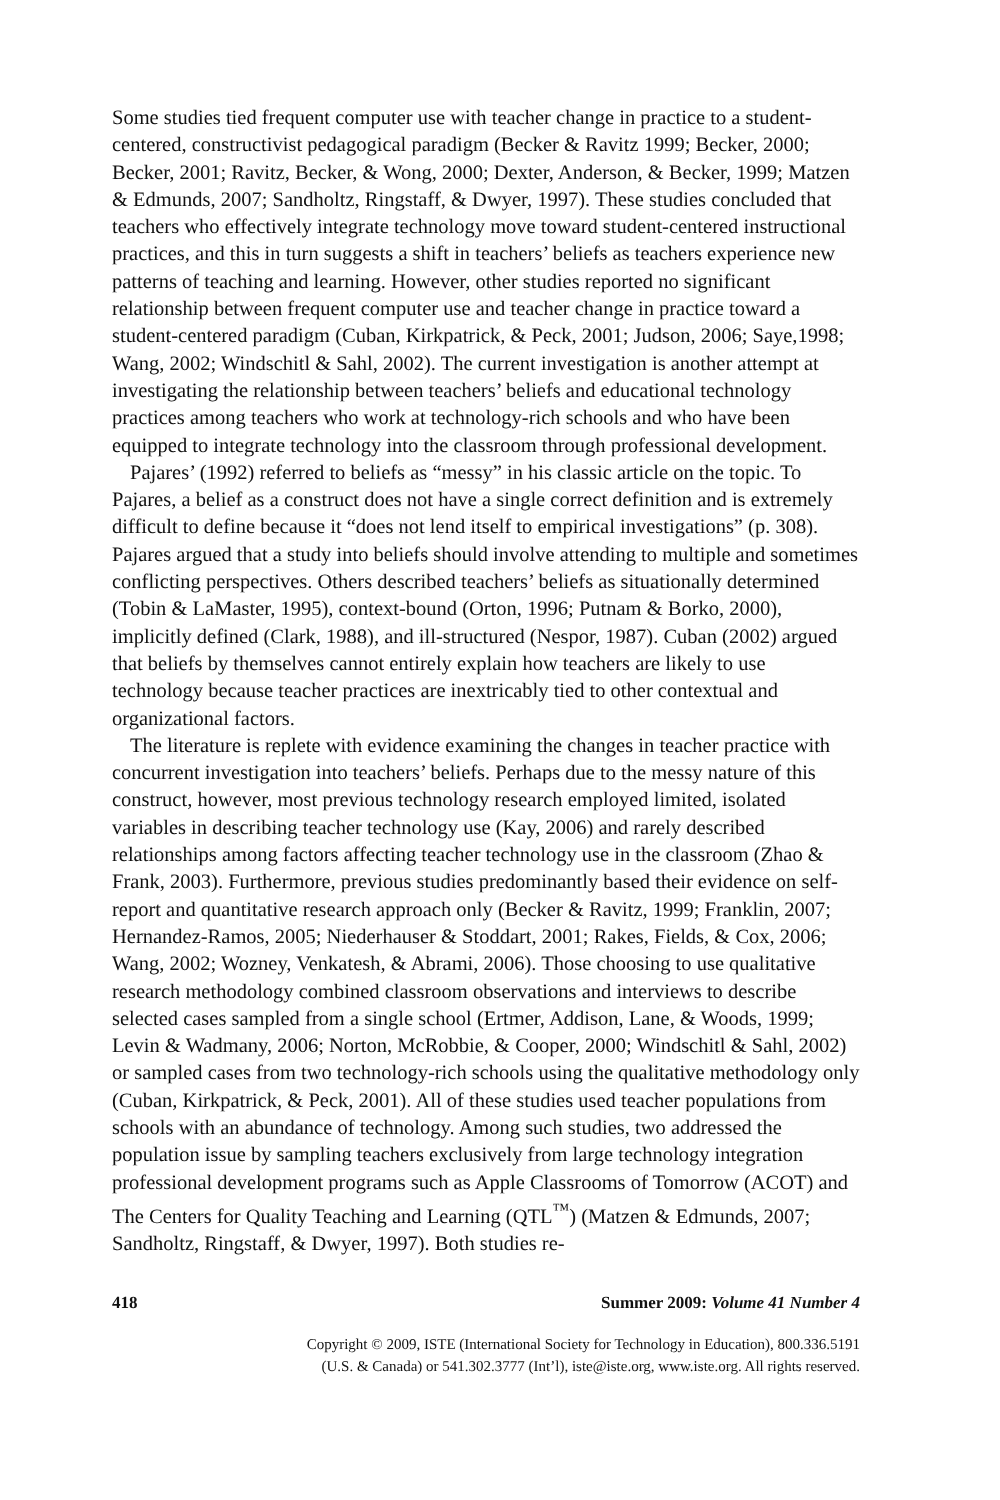Some studies tied frequent computer use with teacher change in practice to a student-centered, constructivist pedagogical paradigm (Becker & Ravitz 1999; Becker, 2000; Becker, 2001; Ravitz, Becker, & Wong, 2000; Dexter, Anderson, & Becker, 1999; Matzen & Edmunds, 2007; Sandholtz, Ringstaff, & Dwyer, 1997). These studies concluded that teachers who effectively integrate technology move toward student-centered instructional practices, and this in turn suggests a shift in teachers’ beliefs as teachers experience new patterns of teaching and learning. However, other studies reported no significant relationship between frequent computer use and teacher change in practice toward a student-centered paradigm (Cuban, Kirkpatrick, & Peck, 2001; Judson, 2006; Saye,1998; Wang, 2002; Windschitl & Sahl, 2002). The current investigation is another attempt at investigating the relationship between teachers’ beliefs and educational technology practices among teachers who work at technology-rich schools and who have been equipped to integrate technology into the classroom through professional development.
Pajares’ (1992) referred to beliefs as “messy” in his classic article on the topic. To Pajares, a belief as a construct does not have a single correct definition and is extremely difficult to define because it “does not lend itself to empirical investigations” (p. 308). Pajares argued that a study into beliefs should involve attending to multiple and sometimes conflicting perspectives. Others described teachers’ beliefs as situationally determined (Tobin & LaMaster, 1995), context-bound (Orton, 1996; Putnam & Borko, 2000), implicitly defined (Clark, 1988), and ill-structured (Nespor, 1987). Cuban (2002) argued that beliefs by themselves cannot entirely explain how teachers are likely to use technology because teacher practices are inextricably tied to other contextual and organizational factors.
The literature is replete with evidence examining the changes in teacher practice with concurrent investigation into teachers’ beliefs. Perhaps due to the messy nature of this construct, however, most previous technology research employed limited, isolated variables in describing teacher technology use (Kay, 2006) and rarely described relationships among factors affecting teacher technology use in the classroom (Zhao & Frank, 2003). Furthermore, previous studies predominantly based their evidence on self-report and quantitative research approach only (Becker & Ravitz, 1999; Franklin, 2007; Hernandez-Ramos, 2005; Niederhauser & Stoddart, 2001; Rakes, Fields, & Cox, 2006; Wang, 2002; Wozney, Venkatesh, & Abrami, 2006). Those choosing to use qualitative research methodology combined classroom observations and interviews to describe selected cases sampled from a single school (Ertmer, Addison, Lane, & Woods, 1999; Levin & Wadmany, 2006; Norton, McRobbie, & Cooper, 2000; Windschitl & Sahl, 2002) or sampled cases from two technology-rich schools using the qualitative methodology only (Cuban, Kirkpatrick, & Peck, 2001). All of these studies used teacher populations from schools with an abundance of technology. Among such studies, two addressed the population issue by sampling teachers exclusively from large technology integration professional development programs such as Apple Classrooms of Tomorrow (ACOT) and The Centers for Quality Teaching and Learning (QTL<sup>™</sup>) (Matzen & Edmunds, 2007; Sandholtz, Ringstaff, & Dwyer, 1997). Both studies re-
418 Summer 2009: Volume 41 Number 4
Copyright © 2009, ISTE (International Society for Technology in Education), 800.336.5191
(U.S. & Canada) or 541.302.3777 (Int’l), iste@iste.org, www.iste.org. All rights reserved.